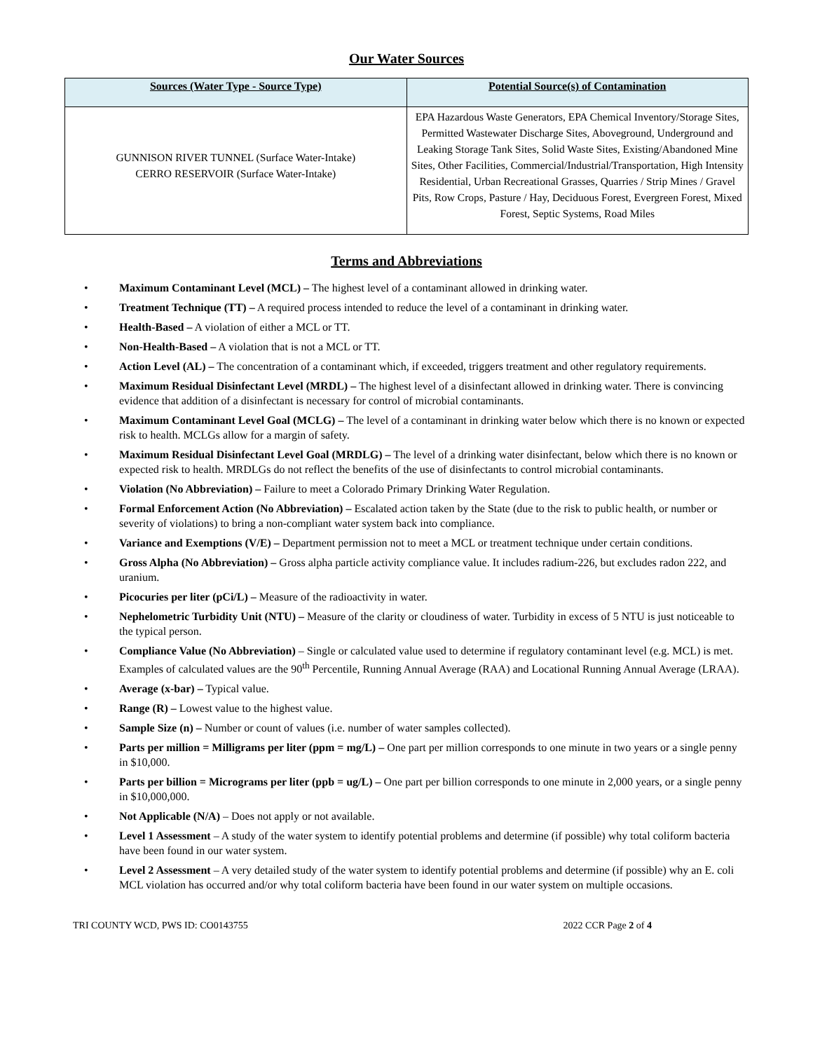Our Water Sources
| Sources (Water Type - Source Type) | Potential Source(s) of Contamination |
| --- | --- |
| GUNNISON RIVER TUNNEL (Surface Water-Intake) CERRO RESERVOIR (Surface Water-Intake) | EPA Hazardous Waste Generators, EPA Chemical Inventory/Storage Sites, Permitted Wastewater Discharge Sites, Aboveground, Underground and Leaking Storage Tank Sites, Solid Waste Sites, Existing/Abandoned Mine Sites, Other Facilities, Commercial/Industrial/Transportation, High Intensity Residential, Urban Recreational Grasses, Quarries / Strip Mines / Gravel Pits, Row Crops, Pasture / Hay, Deciduous Forest, Evergreen Forest, Mixed Forest, Septic Systems, Road Miles |
Terms and Abbreviations
• Maximum Contaminant Level (MCL) – The highest level of a contaminant allowed in drinking water.
• Treatment Technique (TT) – A required process intended to reduce the level of a contaminant in drinking water.
• Health-Based – A violation of either a MCL or TT.
• Non-Health-Based – A violation that is not a MCL or TT.
• Action Level (AL) – The concentration of a contaminant which, if exceeded, triggers treatment and other regulatory requirements.
• Maximum Residual Disinfectant Level (MRDL) – The highest level of a disinfectant allowed in drinking water. There is convincing evidence that addition of a disinfectant is necessary for control of microbial contaminants.
• Maximum Contaminant Level Goal (MCLG) – The level of a contaminant in drinking water below which there is no known or expected risk to health. MCLGs allow for a margin of safety.
• Maximum Residual Disinfectant Level Goal (MRDLG) – The level of a drinking water disinfectant, below which there is no known or expected risk to health. MRDLGs do not reflect the benefits of the use of disinfectants to control microbial contaminants.
• Violation (No Abbreviation) – Failure to meet a Colorado Primary Drinking Water Regulation.
• Formal Enforcement Action (No Abbreviation) – Escalated action taken by the State (due to the risk to public health, or number or severity of violations) to bring a non-compliant water system back into compliance.
• Variance and Exemptions (V/E) – Department permission not to meet a MCL or treatment technique under certain conditions.
• Gross Alpha (No Abbreviation) – Gross alpha particle activity compliance value. It includes radium-226, but excludes radon 222, and uranium.
• Picocuries per liter (pCi/L) – Measure of the radioactivity in water.
• Nephelometric Turbidity Unit (NTU) – Measure of the clarity or cloudiness of water. Turbidity in excess of 5 NTU is just noticeable to the typical person.
• Compliance Value (No Abbreviation) – Single or calculated value used to determine if regulatory contaminant level (e.g. MCL) is met. Examples of calculated values are the 90<sup>th</sup> Percentile, Running Annual Average (RAA) and Locational Running Annual Average (LRAA).
• Average (x-bar) – Typical value.
• Range (R) – Lowest value to the highest value.
• Sample Size (n) – Number or count of values (i.e. number of water samples collected).
• Parts per million = Milligrams per liter (ppm = mg/L) – One part per million corresponds to one minute in two years or a single penny in $10,000.
• Parts per billion = Micrograms per liter (ppb = ug/L) – One part per billion corresponds to one minute in 2,000 years, or a single penny in $10,000,000.
• Not Applicable (N/A) – Does not apply or not available.
• Level 1 Assessment – A study of the water system to identify potential problems and determine (if possible) why total coliform bacteria have been found in our water system.
• Level 2 Assessment – A very detailed study of the water system to identify potential problems and determine (if possible) why an E. coli MCL violation has occurred and/or why total coliform bacteria have been found in our water system on multiple occasions.
TRI COUNTY WCD, PWS ID: CO0143755 2022 CCR Page 2 of 4